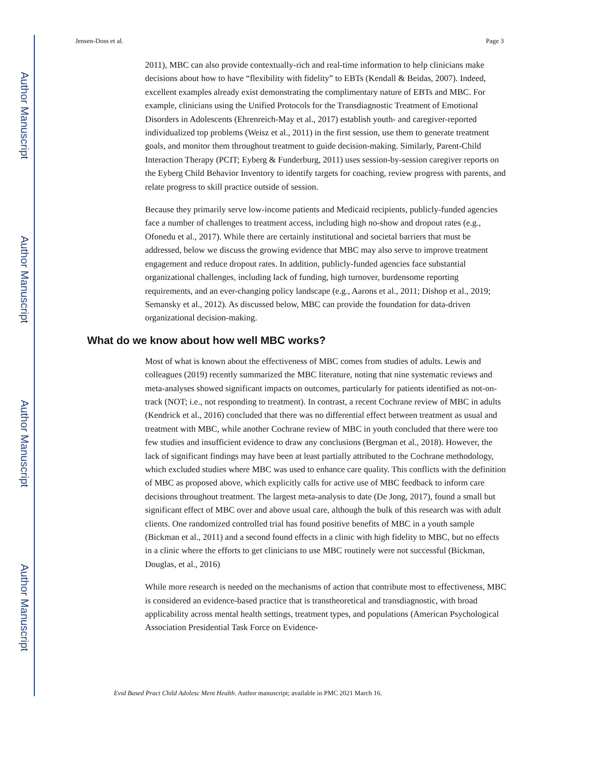Author Manuscript
Author Manuscript
Author Manuscript
Author Manuscript
Jensen-Doss et al. Page 3
2011), MBC can also provide contextually-rich and real-time information to help clinicians make decisions about how to have “flexibility with fidelity” to EBTs (Kendall & Beidas, 2007). Indeed, excellent examples already exist demonstrating the complimentary nature of EBTs and MBC. For example, clinicians using the Unified Protocols for the Transdiagnostic Treatment of Emotional Disorders in Adolescents (Ehrenreich-May et al., 2017) establish youth- and caregiver-reported individualized top problems (Weisz et al., 2011) in the first session, use them to generate treatment goals, and monitor them throughout treatment to guide decision-making. Similarly, Parent-Child Interaction Therapy (PCIT; Eyberg & Funderburg, 2011) uses session-by-session caregiver reports on the Eyberg Child Behavior Inventory to identify targets for coaching, review progress with parents, and relate progress to skill practice outside of session.
Because they primarily serve low-income patients and Medicaid recipients, publicly-funded agencies face a number of challenges to treatment access, including high no-show and dropout rates (e.g., Ofonedu et al., 2017). While there are certainly institutional and societal barriers that must be addressed, below we discuss the growing evidence that MBC may also serve to improve treatment engagement and reduce dropout rates. In addition, publicly-funded agencies face substantial organizational challenges, including lack of funding, high turnover, burdensome reporting requirements, and an ever-changing policy landscape (e.g., Aarons et al., 2011; Dishop et al., 2019; Semansky et al., 2012). As discussed below, MBC can provide the foundation for data-driven organizational decision-making.
What do we know about how well MBC works?
Most of what is known about the effectiveness of MBC comes from studies of adults. Lewis and colleagues (2019) recently summarized the MBC literature, noting that nine systematic reviews and meta-analyses showed significant impacts on outcomes, particularly for patients identified as not-on-track (NOT; i.e., not responding to treatment). In contrast, a recent Cochrane review of MBC in adults (Kendrick et al., 2016) concluded that there was no differential effect between treatment as usual and treatment with MBC, while another Cochrane review of MBC in youth concluded that there were too few studies and insufficient evidence to draw any conclusions (Bergman et al., 2018). However, the lack of significant findings may have been at least partially attributed to the Cochrane methodology, which excluded studies where MBC was used to enhance care quality. This conflicts with the definition of MBC as proposed above, which explicitly calls for active use of MBC feedback to inform care decisions throughout treatment. The largest meta-analysis to date (De Jong, 2017), found a small but significant effect of MBC over and above usual care, although the bulk of this research was with adult clients. One randomized controlled trial has found positive benefits of MBC in a youth sample (Bickman et al., 2011) and a second found effects in a clinic with high fidelity to MBC, but no effects in a clinic where the efforts to get clinicians to use MBC routinely were not successful (Bickman, Douglas, et al., 2016)
While more research is needed on the mechanisms of action that contribute most to effectiveness, MBC is considered an evidence-based practice that is transtheoretical and transdiagnostic, with broad applicability across mental health settings, treatment types, and populations (American Psychological Association Presidential Task Force on Evidence-
Evid Based Pract Child Adolesc Ment Health. Author manuscript; available in PMC 2021 March 16.